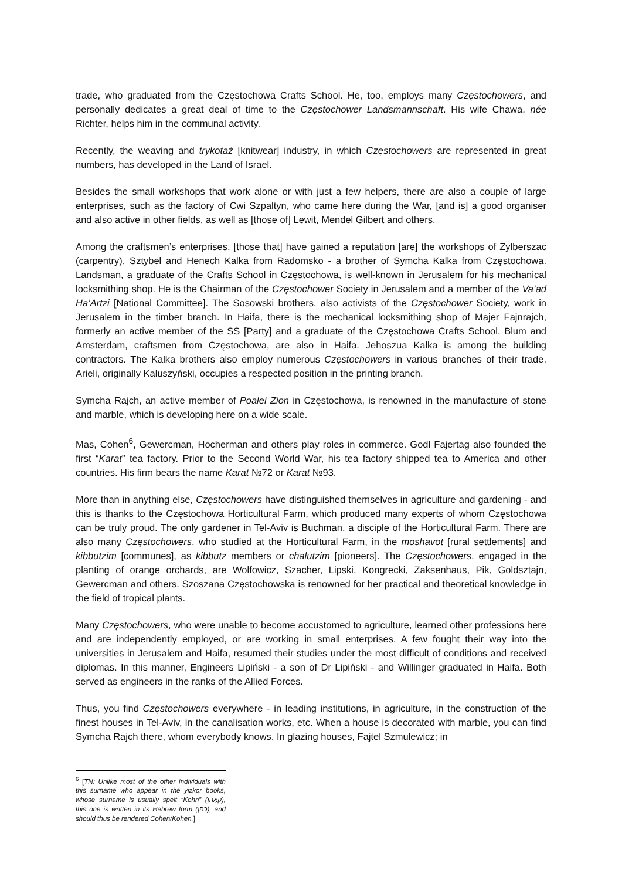trade, who graduated from the Częstochowa Crafts School. He, too, employs many Częstochowers, and personally dedicates a great deal of time to the Częstochower Landsmannschaft. His wife Chawa, née Richter, helps him in the communal activity.
Recently, the weaving and trykotaż [knitwear] industry, in which Częstochowers are represented in great numbers, has developed in the Land of Israel.
Besides the small workshops that work alone or with just a few helpers, there are also a couple of large enterprises, such as the factory of Cwi Szpaltyn, who came here during the War, [and is] a good organiser and also active in other fields, as well as [those of] Lewit, Mendel Gilbert and others.
Among the craftsmen’s enterprises, [those that] have gained a reputation [are] the workshops of Zylberszac (carpentry), Sztybel and Henech Kalka from Radomsko - a brother of Symcha Kalka from Częstochowa. Landsman, a graduate of the Crafts School in Częstochowa, is well-known in Jerusalem for his mechanical locksmithing shop. He is the Chairman of the Częstochower Society in Jerusalem and a member of the Va’ad Ha’Artzi [National Committee]. The Sosowski brothers, also activists of the Częstochower Society, work in Jerusalem in the timber branch. In Haifa, there is the mechanical locksmithing shop of Majer Fajnrajch, formerly an active member of the SS [Party] and a graduate of the Częstochowa Crafts School. Blum and Amsterdam, craftsmen from Częstochowa, are also in Haifa. Jehoszua Kalka is among the building contractors. The Kalka brothers also employ numerous Częstochowers in various branches of their trade. Arieli, originally Kaluszyński, occupies a respected position in the printing branch.
Symcha Rajch, an active member of Poalei Zion in Częstochowa, is renowned in the manufacture of stone and marble, which is developing here on a wide scale.
Mas, Cohen<sup>6</sup>, Gewercman, Hocherman and others play roles in commerce. Godl Fajertag also founded the first “Karat” tea factory. Prior to the Second World War, his tea factory shipped tea to America and other countries. His firm bears the name Karat №72 or Karat №93.
More than in anything else, Częstochowers have distinguished themselves in agriculture and gardening - and this is thanks to the Częstochowa Horticultural Farm, which produced many experts of whom Częstochowa can be truly proud. The only gardener in Tel-Aviv is Buchman, a disciple of the Horticultural Farm. There are also many Częstochowers, who studied at the Horticultural Farm, in the moshavot [rural settlements] and kibbutzim [communes], as kibbutz members or chalutzim [pioneers]. The Częstochowers, engaged in the planting of orange orchards, are Wolfowicz, Szacher, Lipski, Kongrecki, Zaksenhaus, Pik, Goldsztajn, Gewercman and others. Szoszana Częstochowska is renowned for her practical and theoretical knowledge in the field of tropical plants.
Many Częstochowers, who were unable to become accustomed to agriculture, learned other professions here and are independently employed, or are working in small enterprises. A few fought their way into the universities in Jerusalem and Haifa, resumed their studies under the most difficult of conditions and received diplomas. In this manner, Engineers Lipiński - a son of Dr Lipiński - and Willinger graduated in Haifa. Both served as engineers in the ranks of the Allied Forces.
Thus, you find Częstochowers everywhere - in leading institutions, in agriculture, in the construction of the finest houses in Tel-Aviv, in the canalisation works, etc. When a house is decorated with marble, you can find Symcha Rajch there, whom everybody knows. In glazing houses, Fajtel Szmulewicz; in
<sup>6</sup> [TN: Unlike most of the other individuals with this surname who appear in the yizkor books, whose surname is usually spelt “Kohn” (קאָהן), this one is written in its Hebrew form (כהן), and should thus be rendered Cohen/Kohen.]